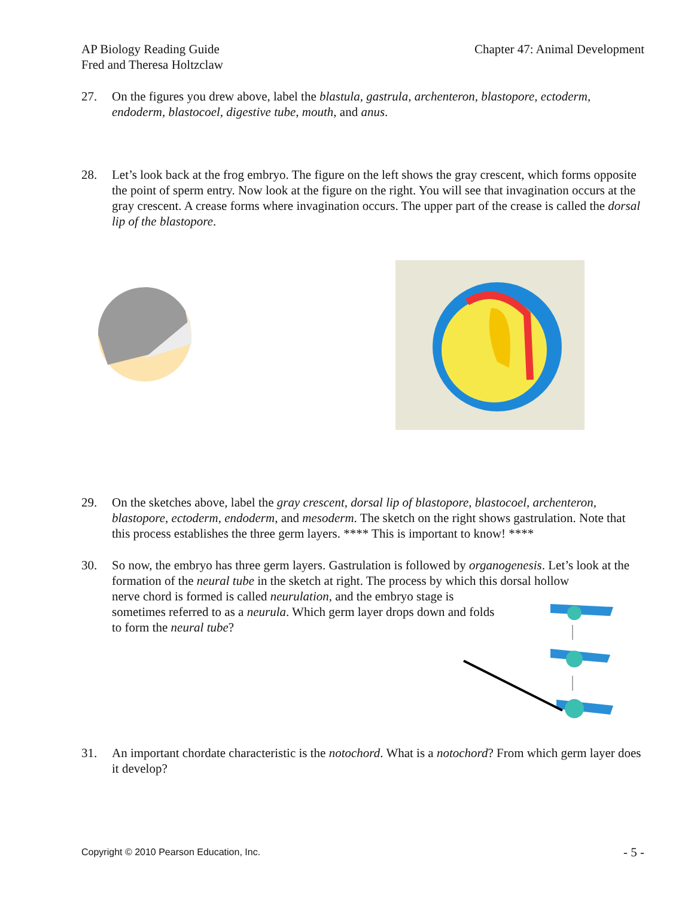AP Biology Reading Guide
Fred and Theresa Holtzclaw
Chapter 47: Animal Development
27. On the figures you drew above, label the blastula, gastrula, archenteron, blastopore, ectoderm, endoderm, blastocoel, digestive tube, mouth, and anus.
28. Let’s look back at the frog embryo. The figure on the left shows the gray crescent, which forms opposite the point of sperm entry. Now look at the figure on the right. You will see that invagination occurs at the gray crescent. A crease forms where invagination occurs. The upper part of the crease is called the dorsal lip of the blastopore.
29. On the sketches above, label the gray crescent, dorsal lip of blastopore, blastocoel, archenteron, blastopore, ectoderm, endoderm, and mesoderm. The sketch on the right shows gastrulation. Note that this process establishes the three germ layers. **** This is important to know! ****
30. So now, the embryo has three germ layers. Gastrulation is followed by organogenesis. Let’s look at the formation of the neural tube in the sketch at right. The process by which this dorsal hollow
nerve chord is formed is called neurulation, and the embryo stage is
sometimes referred to as a neurula. Which germ layer drops down and folds
to form the neural tube?
31. An important chordate characteristic is the notochord. What is a notochord? From which germ layer does it develop?
Copyright © 2010 Pearson Education, Inc.
- 5 -